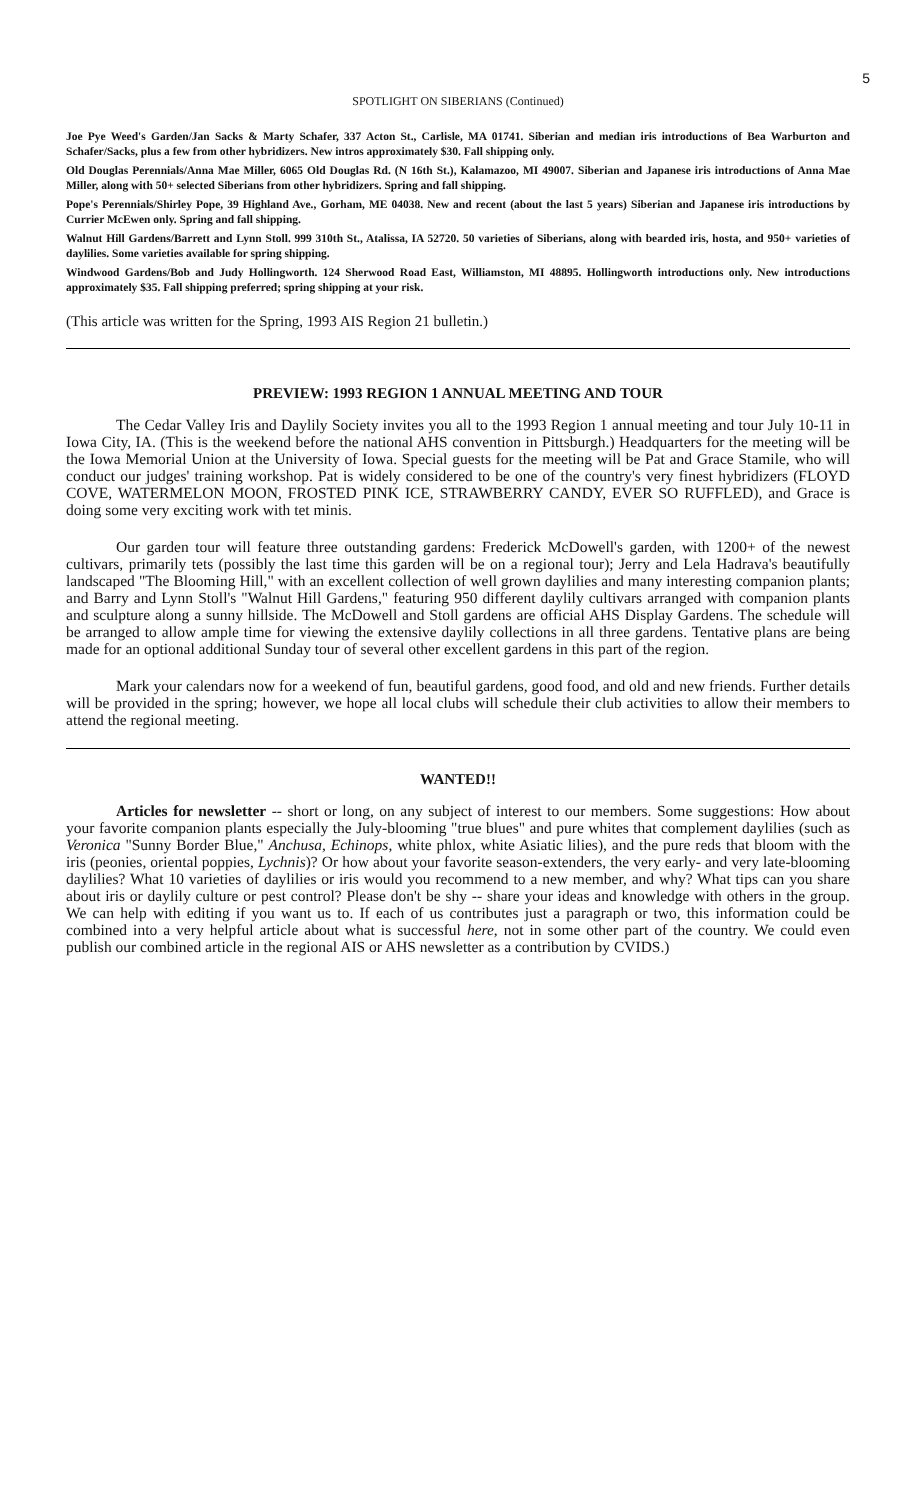5
SPOTLIGHT ON SIBERIANS (Continued)
Joe Pye Weed's Garden/Jan Sacks & Marty Schafer, 337 Acton St., Carlisle, MA 01741. Siberian and median iris introductions of Bea Warburton and Schafer/Sacks, plus a few from other hybridizers. New intros approximately $30. Fall shipping only.
Old Douglas Perennials/Anna Mae Miller, 6065 Old Douglas Rd. (N 16th St.), Kalamazoo, MI 49007. Siberian and Japanese iris introductions of Anna Mae Miller, along with 50+ selected Siberians from other hybridizers. Spring and fall shipping.
Pope's Perennials/Shirley Pope, 39 Highland Ave., Gorham, ME 04038. New and recent (about the last 5 years) Siberian and Japanese iris introductions by Currier McEwen only. Spring and fall shipping.
Walnut Hill Gardens/Barrett and Lynn Stoll. 999 310th St., Atalissa, IA 52720. 50 varieties of Siberians, along with bearded iris, hosta, and 950+ varieties of daylilies. Some varieties available for spring shipping.
Windwood Gardens/Bob and Judy Hollingworth. 124 Sherwood Road East, Williamston, MI 48895. Hollingworth introductions only. New introductions approximately $35. Fall shipping preferred; spring shipping at your risk.
(This article was written for the Spring, 1993 AIS Region 21 bulletin.)
PREVIEW: 1993 REGION 1 ANNUAL MEETING AND TOUR
The Cedar Valley Iris and Daylily Society invites you all to the 1993 Region 1 annual meeting and tour July 10-11 in Iowa City, IA. (This is the weekend before the national AHS convention in Pittsburgh.) Headquarters for the meeting will be the Iowa Memorial Union at the University of Iowa. Special guests for the meeting will be Pat and Grace Stamile, who will conduct our judges' training workshop. Pat is widely considered to be one of the country's very finest hybridizers (FLOYD COVE, WATERMELON MOON, FROSTED PINK ICE, STRAWBERRY CANDY, EVER SO RUFFLED), and Grace is doing some very exciting work with tet minis.
Our garden tour will feature three outstanding gardens: Frederick McDowell's garden, with 1200+ of the newest cultivars, primarily tets (possibly the last time this garden will be on a regional tour); Jerry and Lela Hadrava's beautifully landscaped "The Blooming Hill," with an excellent collection of well grown daylilies and many interesting companion plants; and Barry and Lynn Stoll's "Walnut Hill Gardens," featuring 950 different daylily cultivars arranged with companion plants and sculpture along a sunny hillside. The McDowell and Stoll gardens are official AHS Display Gardens. The schedule will be arranged to allow ample time for viewing the extensive daylily collections in all three gardens. Tentative plans are being made for an optional additional Sunday tour of several other excellent gardens in this part of the region.
Mark your calendars now for a weekend of fun, beautiful gardens, good food, and old and new friends. Further details will be provided in the spring; however, we hope all local clubs will schedule their club activities to allow their members to attend the regional meeting.
WANTED!!
Articles for newsletter -- short or long, on any subject of interest to our members. Some suggestions: How about your favorite companion plants especially the July-blooming "true blues" and pure whites that complement daylilies (such as Veronica "Sunny Border Blue," Anchusa, Echinops, white phlox, white Asiatic lilies), and the pure reds that bloom with the iris (peonies, oriental poppies, Lychnis)? Or how about your favorite season-extenders, the very early- and very late-blooming daylilies? What 10 varieties of daylilies or iris would you recommend to a new member, and why? What tips can you share about iris or daylily culture or pest control? Please don't be shy -- share your ideas and knowledge with others in the group. We can help with editing if you want us to. If each of us contributes just a paragraph or two, this information could be combined into a very helpful article about what is successful here, not in some other part of the country. We could even publish our combined article in the regional AIS or AHS newsletter as a contribution by CVIDS.)